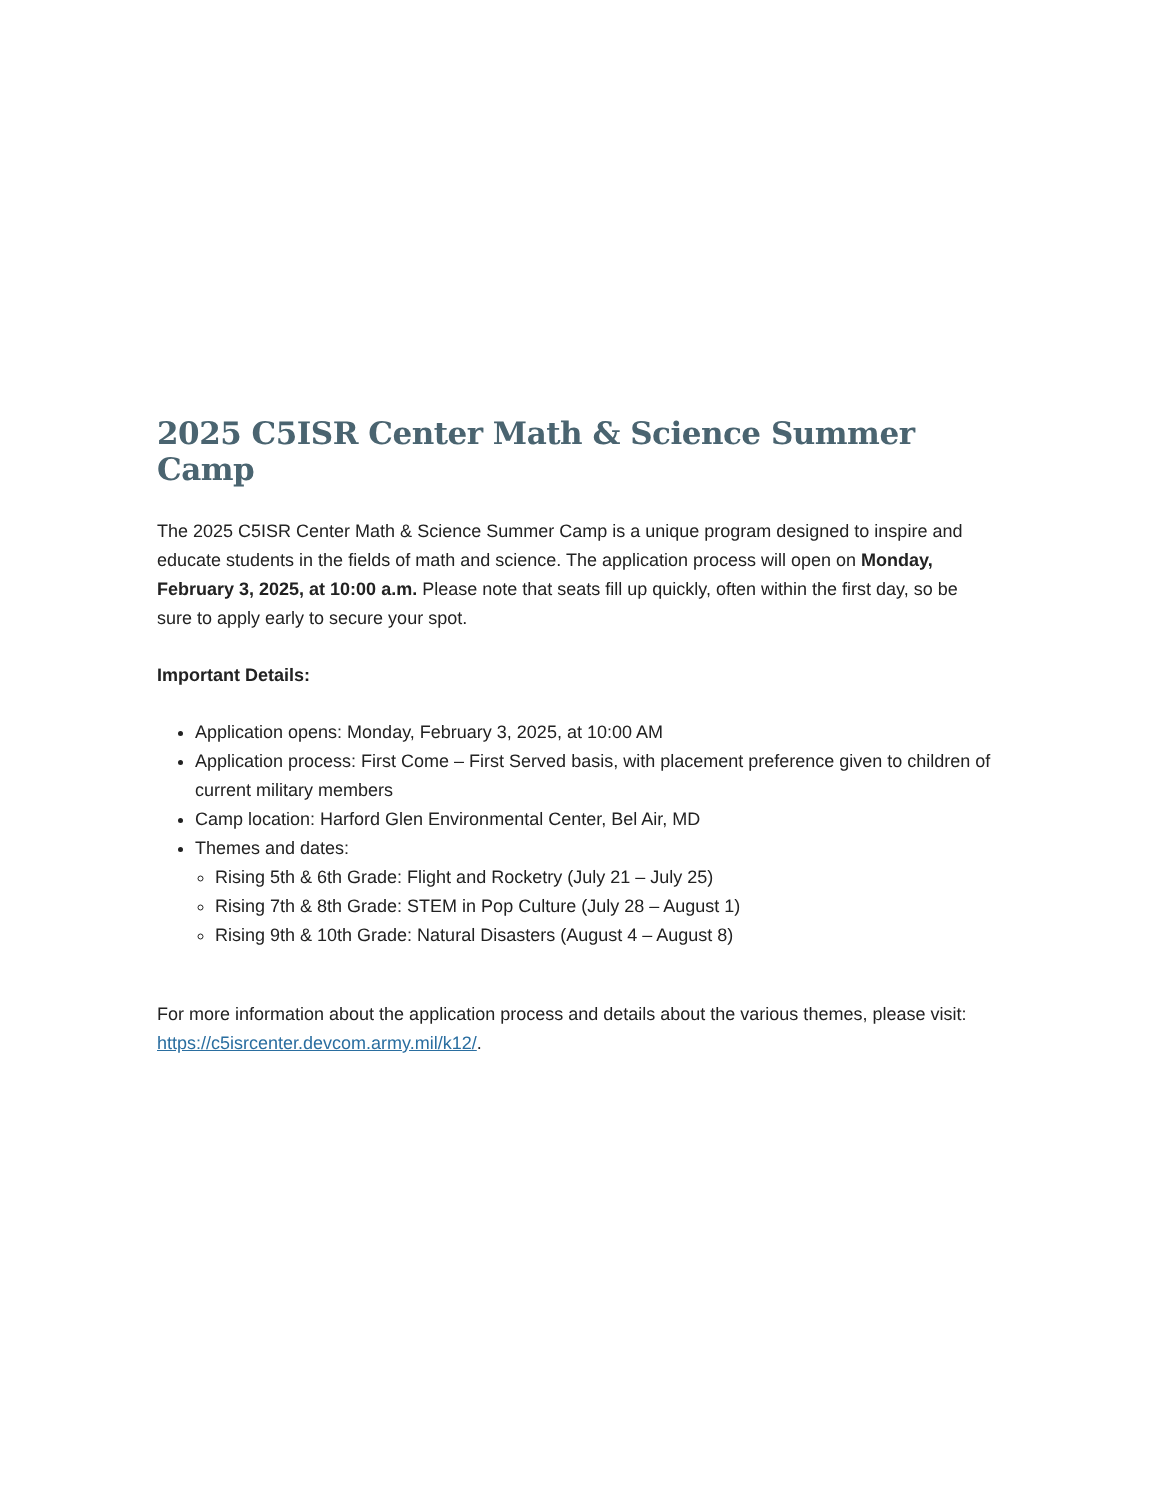2025 C5ISR Center Math & Science Summer Camp
The 2025 C5ISR Center Math & Science Summer Camp is a unique program designed to inspire and educate students in the fields of math and science. The application process will open on Monday, February 3, 2025, at 10:00 a.m. Please note that seats fill up quickly, often within the first day, so be sure to apply early to secure your spot.
Important Details:
Application opens: Monday, February 3, 2025, at 10:00 AM
Application process: First Come – First Served basis, with placement preference given to children of current military members
Camp location: Harford Glen Environmental Center, Bel Air, MD
Themes and dates:
Rising 5th & 6th Grade: Flight and Rocketry (July 21 – July 25)
Rising 7th & 8th Grade: STEM in Pop Culture (July 28 – August 1)
Rising 9th & 10th Grade: Natural Disasters (August 4 – August 8)
For more information about the application process and details about the various themes, please visit: https://c5isrcenter.devcom.army.mil/k12/.